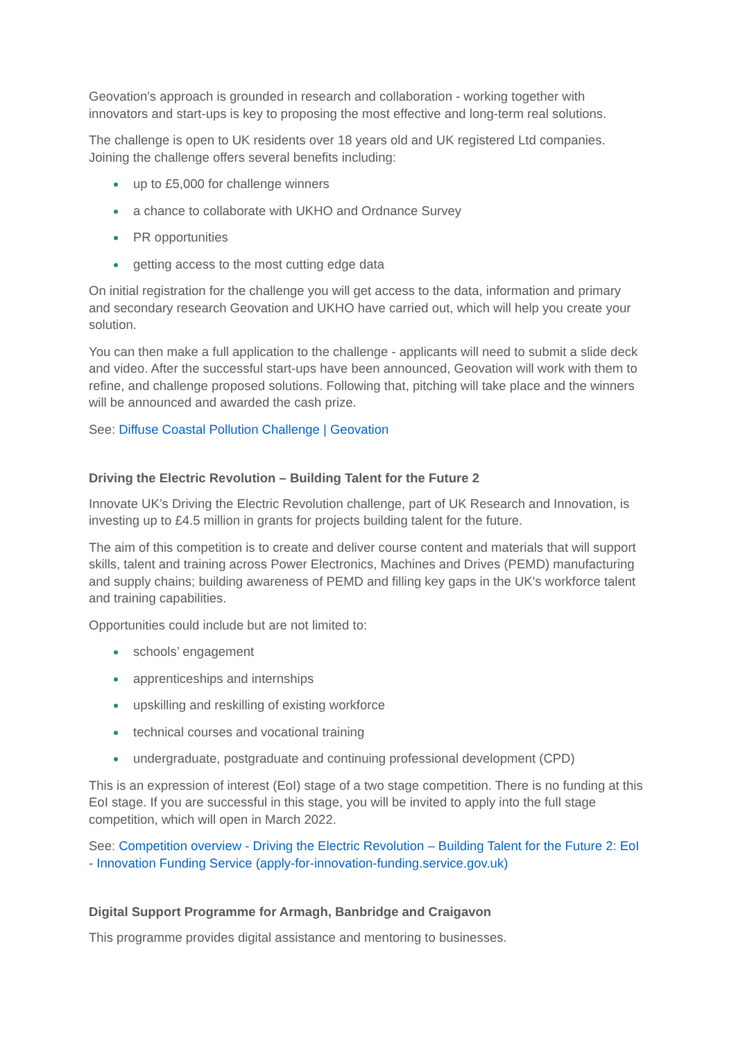Geovation's approach is grounded in research and collaboration - working together with innovators and start-ups is key to proposing the most effective and long-term real solutions.
The challenge is open to UK residents over 18 years old and UK registered Ltd companies. Joining the challenge offers several benefits including:
up to £5,000 for challenge winners
a chance to collaborate with UKHO and Ordnance Survey
PR opportunities
getting access to the most cutting edge data
On initial registration for the challenge you will get access to the data, information and primary and secondary research Geovation and UKHO have carried out, which will help you create your solution.
You can then make a full application to the challenge - applicants will need to submit a slide deck and video. After the successful start-ups have been announced, Geovation will work with them to refine, and challenge proposed solutions. Following that, pitching will take place and the winners will be announced and awarded the cash prize.
See: Diffuse Coastal Pollution Challenge | Geovation
Driving the Electric Revolution – Building Talent for the Future 2
Innovate UK’s Driving the Electric Revolution challenge, part of UK Research and Innovation, is investing up to £4.5 million in grants for projects building talent for the future.
The aim of this competition is to create and deliver course content and materials that will support skills, talent and training across Power Electronics, Machines and Drives (PEMD) manufacturing and supply chains; building awareness of PEMD and filling key gaps in the UK's workforce talent and training capabilities.
Opportunities could include but are not limited to:
schools’ engagement
apprenticeships and internships
upskilling and reskilling of existing workforce
technical courses and vocational training
undergraduate, postgraduate and continuing professional development (CPD)
This is an expression of interest (EoI) stage of a two stage competition. There is no funding at this EoI stage. If you are successful in this stage, you will be invited to apply into the full stage competition, which will open in March 2022.
See: Competition overview - Driving the Electric Revolution – Building Talent for the Future 2: EoI - Innovation Funding Service (apply-for-innovation-funding.service.gov.uk)
Digital Support Programme for Armagh, Banbridge and Craigavon
This programme provides digital assistance and mentoring to businesses.